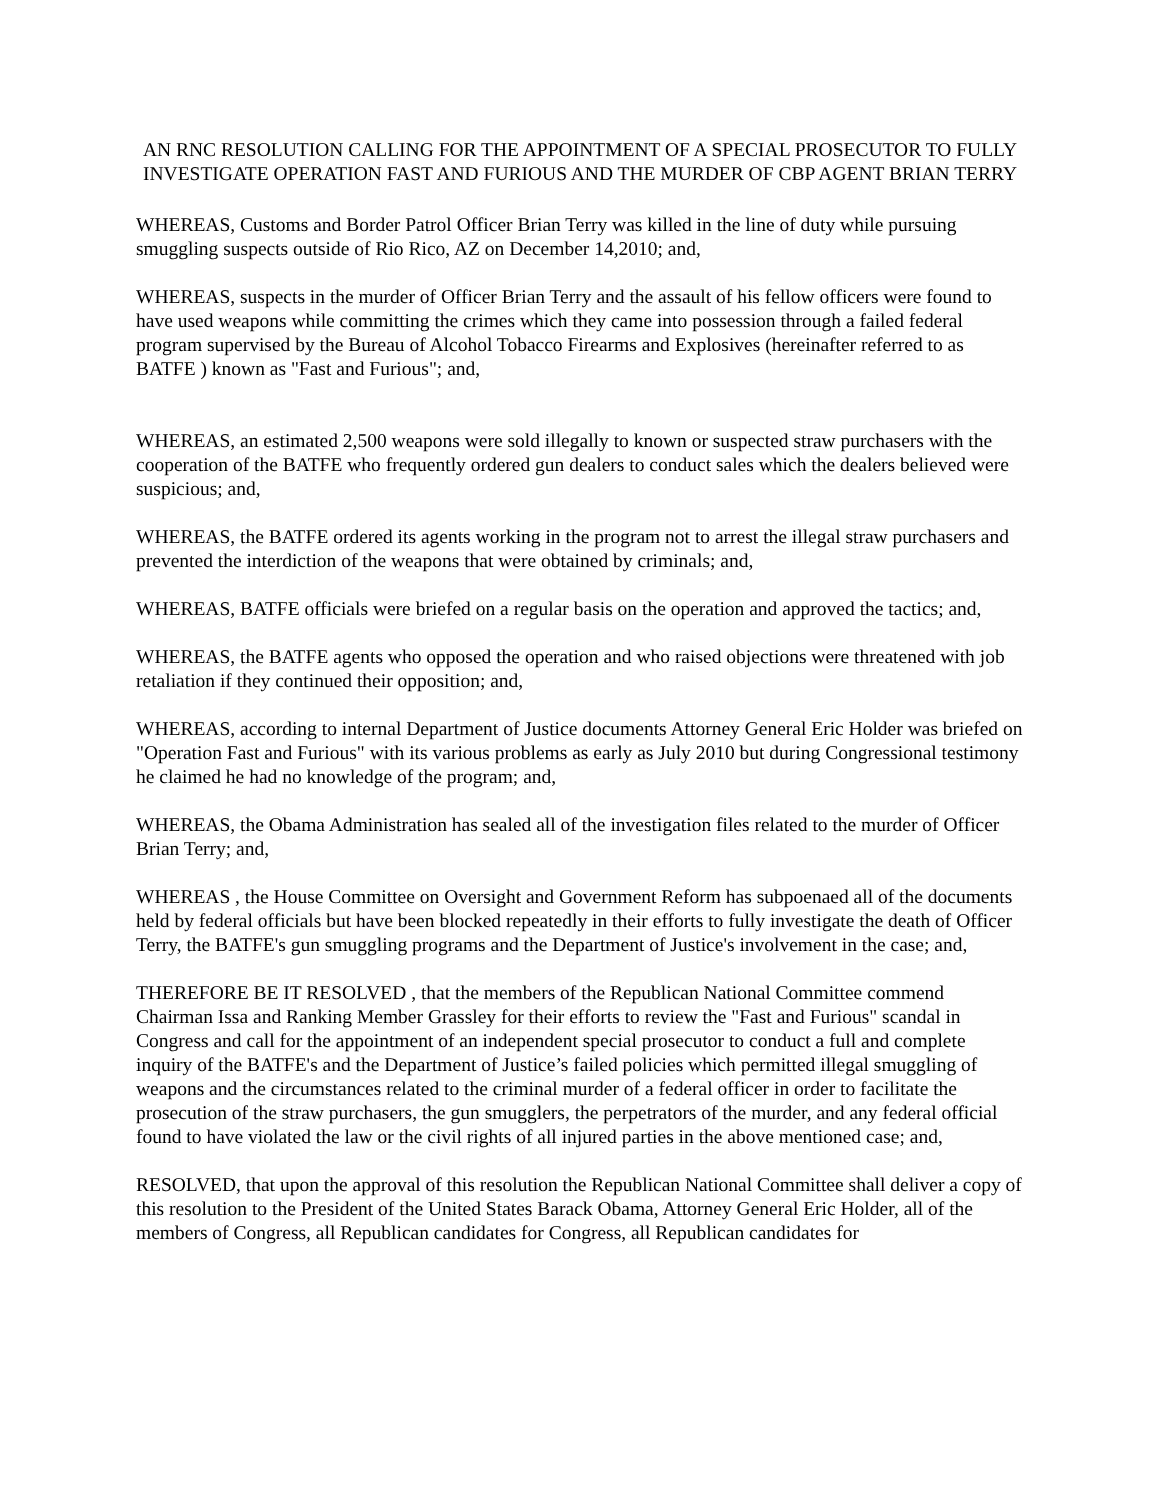AN RNC RESOLUTION CALLING FOR THE APPOINTMENT OF A SPECIAL PROSECUTOR TO FULLY INVESTIGATE OPERATION FAST AND FURIOUS AND THE MURDER OF CBP AGENT BRIAN TERRY
WHEREAS, Customs and Border Patrol Officer Brian Terry was killed in the line of duty while pursuing smuggling suspects outside of Rio Rico, AZ on December 14,2010; and,
WHEREAS, suspects in the murder of Officer Brian Terry and the assault of his fellow officers were found to have used weapons while committing the crimes which they came into possession through a failed federal program supervised by the Bureau of Alcohol Tobacco Firearms and Explosives (hereinafter referred to as BATFE ) known as "Fast and Furious"; and,
WHEREAS, an estimated 2,500 weapons were sold illegally to known or suspected straw purchasers with the cooperation of the BATFE who frequently ordered gun dealers to conduct sales which the dealers believed were suspicious; and,
WHEREAS, the BATFE ordered its agents working in the program not to arrest the illegal straw purchasers and prevented the interdiction of the weapons that were obtained by criminals; and,
WHEREAS, BATFE officials were briefed on a regular basis on the operation and approved the tactics; and,
WHEREAS, the BATFE agents who opposed the operation and who raised objections were threatened with job retaliation if they continued their opposition; and,
WHEREAS, according to internal Department of Justice documents Attorney General Eric Holder was briefed on "Operation Fast and Furious" with its various problems as early as July 2010 but during Congressional testimony he claimed he had no knowledge of the program; and,
WHEREAS, the Obama Administration has sealed all of the investigation files related to the murder of Officer Brian Terry; and,
WHEREAS , the House Committee on Oversight and Government Reform has subpoenaed all of the documents held by federal officials but have been blocked repeatedly in their efforts to fully investigate the death of Officer Terry, the BATFE's gun smuggling programs and the Department of Justice's involvement in the case; and,
THEREFORE BE IT RESOLVED , that the members of the Republican National Committee commend Chairman Issa and Ranking Member Grassley for their efforts to review the "Fast and Furious" scandal in Congress and call for the appointment of an independent special prosecutor to conduct a full and complete inquiry of the BATFE's and the Department of Justice’s failed policies which permitted illegal smuggling of weapons and the circumstances related to the criminal murder of a federal officer in order to facilitate the prosecution of the straw purchasers, the gun smugglers, the perpetrators of the murder, and any federal official found to have violated the law or the civil rights of all injured parties in the above mentioned case; and,
RESOLVED, that upon the approval of this resolution the Republican National Committee shall deliver a copy of this resolution to the President of the United States Barack Obama, Attorney General Eric Holder, all of the members of Congress, all Republican candidates for Congress, all Republican candidates for